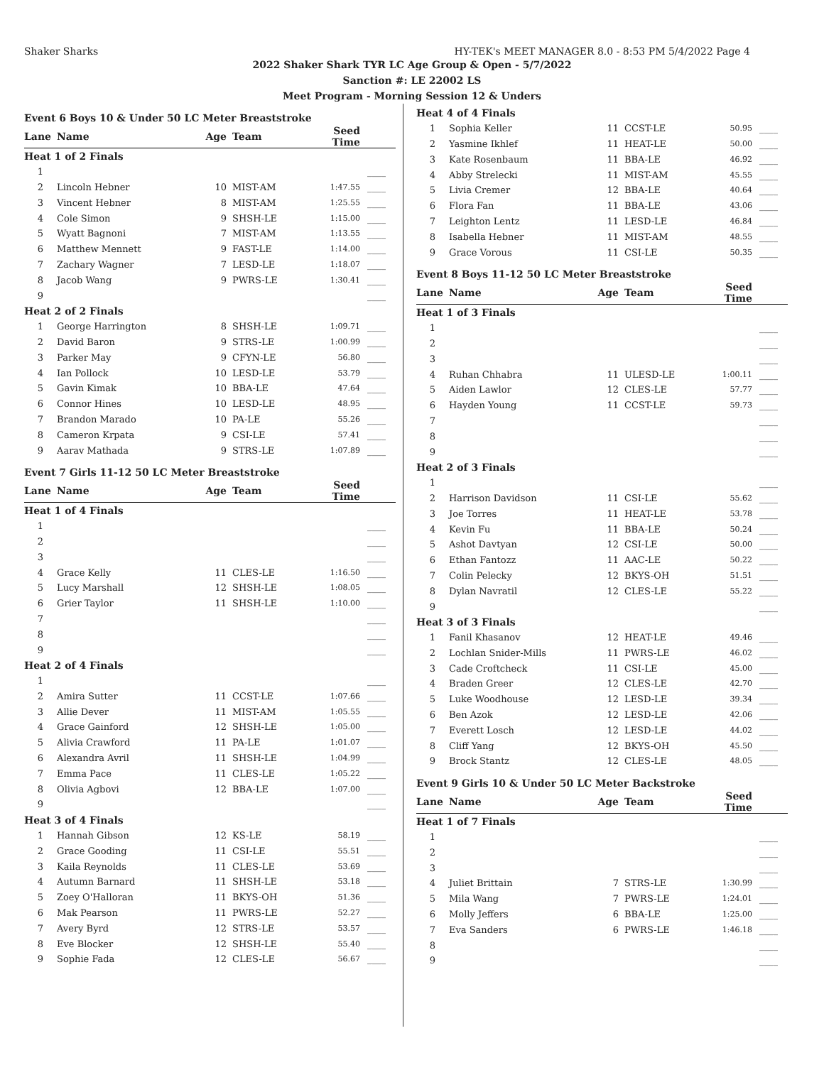Shaker Sharks HY-TEK's MEET MANAGER 8.0 - 8:53 PM 5/4/2022 Page 4
2022 Shaker Shark TYR LC Age Group & Open - 5/7/2022
Sanction #: LE 22002 LS
Meet Program - Morning Session 12 & Unders
Event 6 Boys 10 & Under 50 LC Meter Breaststroke
| Lane | Name | Age | Team | Seed Time | |
| --- | --- | --- | --- | --- | --- |
| Heat 1 of 2 Finals | | | | | |
| 1 | | | | | ____ |
| 2 | Lincoln Hebner | 10 | MIST-AM | 1:47.55 | ____ |
| 3 | Vincent Hebner | 8 | MIST-AM | 1:25.55 | ____ |
| 4 | Cole Simon | 9 | SHSH-LE | 1:15.00 | ____ |
| 5 | Wyatt Bagnoni | 7 | MIST-AM | 1:13.55 | ____ |
| 6 | Matthew Mennett | 9 | FAST-LE | 1:14.00 | ____ |
| 7 | Zachary Wagner | 7 | LESD-LE | 1:18.07 | ____ |
| 8 | Jacob Wang | 9 | PWRS-LE | 1:30.41 | ____ |
| 9 | | | | | ____ |
| Heat 2 of 2 Finals | | | | | |
| 1 | George Harrington | 8 | SHSH-LE | 1:09.71 | ____ |
| 2 | David Baron | 9 | STRS-LE | 1:00.99 | ____ |
| 3 | Parker May | 9 | CFYN-LE | 56.80 | ____ |
| 4 | Ian Pollock | 10 | LESD-LE | 53.79 | ____ |
| 5 | Gavin Kimak | 10 | BBA-LE | 47.64 | ____ |
| 6 | Connor Hines | 10 | LESD-LE | 48.95 | ____ |
| 7 | Brandon Marado | 10 | PA-LE | 55.26 | ____ |
| 8 | Cameron Krpata | 9 | CSI-LE | 57.41 | ____ |
| 9 | Aarav Mathada | 9 | STRS-LE | 1:07.89 | ____ |
Event 7 Girls 11-12 50 LC Meter Breaststroke
| Lane | Name | Age | Team | Seed Time | |
| --- | --- | --- | --- | --- | --- |
| Heat 1 of 4 Finals | | | | | |
| 1 | | | | | ____ |
| 2 | | | | | ____ |
| 3 | | | | | ____ |
| 4 | Grace Kelly | 11 | CLES-LE | 1:16.50 | ____ |
| 5 | Lucy Marshall | 12 | SHSH-LE | 1:08.05 | ____ |
| 6 | Grier Taylor | 11 | SHSH-LE | 1:10.00 | ____ |
| 7 | | | | | ____ |
| 8 | | | | | ____ |
| 9 | | | | | ____ |
| Heat 2 of 4 Finals | | | | | |
| 1 | | | | | ____ |
| 2 | Amira Sutter | 11 | CCST-LE | 1:07.66 | ____ |
| 3 | Allie Dever | 11 | MIST-AM | 1:05.55 | ____ |
| 4 | Grace Gainford | 12 | SHSH-LE | 1:05.00 | ____ |
| 5 | Alivia Crawford | 11 | PA-LE | 1:01.07 | ____ |
| 6 | Alexandra Avril | 11 | SHSH-LE | 1:04.99 | ____ |
| 7 | Emma Pace | 11 | CLES-LE | 1:05.22 | ____ |
| 8 | Olivia Agbovi | 12 | BBA-LE | 1:07.00 | ____ |
| 9 | | | | | ____ |
| Heat 3 of 4 Finals | | | | | |
| 1 | Hannah Gibson | 12 | KS-LE | 58.19 | ____ |
| 2 | Grace Gooding | 11 | CSI-LE | 55.51 | ____ |
| 3 | Kaila Reynolds | 11 | CLES-LE | 53.69 | ____ |
| 4 | Autumn Barnard | 11 | SHSH-LE | 53.18 | ____ |
| 5 | Zoey O'Halloran | 11 | BKYS-OH | 51.36 | ____ |
| 6 | Mak Pearson | 11 | PWRS-LE | 52.27 | ____ |
| 7 | Avery Byrd | 12 | STRS-LE | 53.57 | ____ |
| 8 | Eve Blocker | 12 | SHSH-LE | 55.40 | ____ |
| 9 | Sophie Fada | 12 | CLES-LE | 56.67 | ____ |
| Heat 4 of 4 Finals | | | | | |
| 1 | Sophia Keller | 11 | CCST-LE | 50.95 | ____ |
| 2 | Yasmine Ikhlef | 11 | HEAT-LE | 50.00 | ____ |
| 3 | Kate Rosenbaum | 11 | BBA-LE | 46.92 | ____ |
| 4 | Abby Strelecki | 11 | MIST-AM | 45.55 | ____ |
| 5 | Livia Cremer | 12 | BBA-LE | 40.64 | ____ |
| 6 | Flora Fan | 11 | BBA-LE | 43.06 | ____ |
| 7 | Leighton Lentz | 11 | LESD-LE | 46.84 | ____ |
| 8 | Isabella Hebner | 11 | MIST-AM | 48.55 | ____ |
| 9 | Grace Vorous | 11 | CSI-LE | 50.35 | ____ |
Event 8 Boys 11-12 50 LC Meter Breaststroke
| Lane | Name | Age | Team | Seed Time | |
| --- | --- | --- | --- | --- | --- |
| Heat 1 of 3 Finals | | | | | |
| 1 | | | | | ____ |
| 2 | | | | | ____ |
| 3 | | | | | ____ |
| 4 | Ruhan Chhabra | 11 | ULESD-LE | 1:00.11 | ____ |
| 5 | Aiden Lawlor | 12 | CLES-LE | 57.77 | ____ |
| 6 | Hayden Young | 11 | CCST-LE | 59.73 | ____ |
| 7 | | | | | ____ |
| 8 | | | | | ____ |
| 9 | | | | | ____ |
| Heat 2 of 3 Finals | | | | | |
| 1 | | | | | ____ |
| 2 | Harrison Davidson | 11 | CSI-LE | 55.62 | ____ |
| 3 | Joe Torres | 11 | HEAT-LE | 53.78 | ____ |
| 4 | Kevin Fu | 11 | BBA-LE | 50.24 | ____ |
| 5 | Ashot Davtyan | 12 | CSI-LE | 50.00 | ____ |
| 6 | Ethan Fantozz | 11 | AAC-LE | 50.22 | ____ |
| 7 | Colin Pelecky | 12 | BKYS-OH | 51.51 | ____ |
| 8 | Dylan Navratil | 12 | CLES-LE | 55.22 | ____ |
| 9 | | | | | ____ |
| Heat 3 of 3 Finals | | | | | |
| 1 | Fanil Khasanov | 12 | HEAT-LE | 49.46 | ____ |
| 2 | Lochlan Snider-Mills | 11 | PWRS-LE | 46.02 | ____ |
| 3 | Cade Croftcheck | 11 | CSI-LE | 45.00 | ____ |
| 4 | Braden Greer | 12 | CLES-LE | 42.70 | ____ |
| 5 | Luke Woodhouse | 12 | LESD-LE | 39.34 | ____ |
| 6 | Ben Azok | 12 | LESD-LE | 42.06 | ____ |
| 7 | Everett Losch | 12 | LESD-LE | 44.02 | ____ |
| 8 | Cliff Yang | 12 | BKYS-OH | 45.50 | ____ |
| 9 | Brock Stantz | 12 | CLES-LE | 48.05 | ____ |
Event 9 Girls 10 & Under 50 LC Meter Backstroke
| Lane | Name | Age | Team | Seed Time | |
| --- | --- | --- | --- | --- | --- |
| Heat 1 of 7 Finals | | | | | |
| 1 | | | | | ____ |
| 2 | | | | | ____ |
| 3 | | | | | ____ |
| 4 | Juliet Brittain | 7 | STRS-LE | 1:30.99 | ____ |
| 5 | Mila Wang | 7 | PWRS-LE | 1:24.01 | ____ |
| 6 | Molly Jeffers | 6 | BBA-LE | 1:25.00 | ____ |
| 7 | Eva Sanders | 6 | PWRS-LE | 1:46.18 | ____ |
| 8 | | | | | ____ |
| 9 | | | | | ____ |